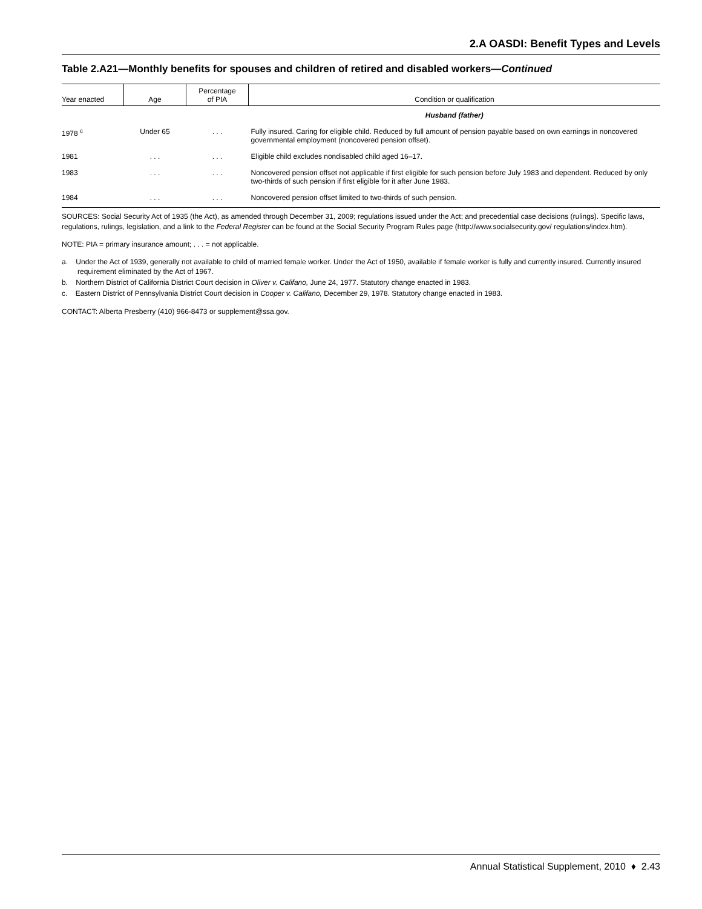2.A OASDI: Benefit Types and Levels
Table 2.A21—Monthly benefits for spouses and children of retired and disabled workers—Continued
| Year enacted | Age | Percentage of PIA | Condition or qualification |
| --- | --- | --- | --- |
| | | | Husband (father) |
| 1978 <sup>c</sup> | Under 65 | . . . | Fully insured. Caring for eligible child. Reduced by full amount of pension payable based on own earnings in noncovered governmental employment (noncovered pension offset). |
| 1981 | . . . | . . . | Eligible child excludes nondisabled child aged 16–17. |
| 1983 | . . . | . . . | Noncovered pension offset not applicable if first eligible for such pension before July 1983 and dependent. Reduced by only two-thirds of such pension if first eligible for it after June 1983. |
| 1984 | . . . | . . . | Noncovered pension offset limited to two-thirds of such pension. |
SOURCES: Social Security Act of 1935 (the Act), as amended through December 31, 2009; regulations issued under the Act; and precedential case decisions (rulings). Specific laws, regulations, rulings, legislation, and a link to the Federal Register can be found at the Social Security Program Rules page (http://www.socialsecurity.gov/ regulations/index.htm).
NOTE: PIA = primary insurance amount; . . . = not applicable.
a. Under the Act of 1939, generally not available to child of married female worker. Under the Act of 1950, available if female worker is fully and currently insured. Currently insured requirement eliminated by the Act of 1967.
b. Northern District of California District Court decision in Oliver v. Califano, June 24, 1977. Statutory change enacted in 1983.
c. Eastern District of Pennsylvania District Court decision in Cooper v. Califano, December 29, 1978. Statutory change enacted in 1983.
CONTACT: Alberta Presberry (410) 966-8473 or supplement@ssa.gov.
Annual Statistical Supplement, 2010 ♦ 2.43